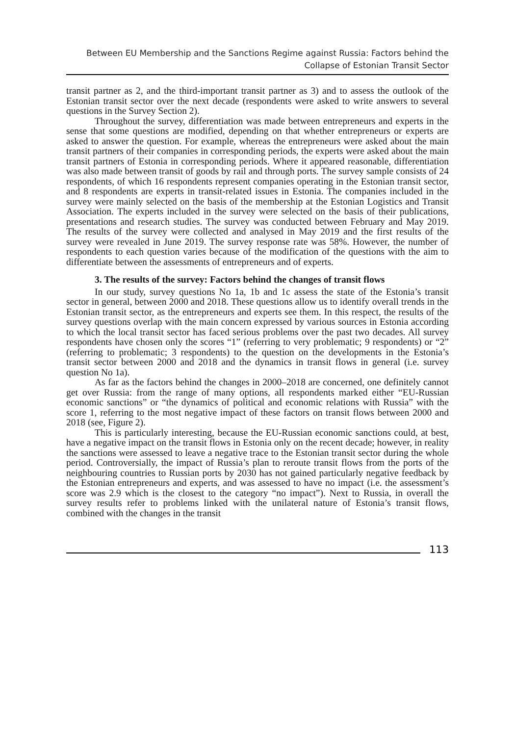Between EU Membership and the Sanctions Regime against Russia: Factors behind the
Collapse of Estonian Transit Sector
transit partner as 2, and the third-important transit partner as 3) and to assess the outlook of the Estonian transit sector over the next decade (respondents were asked to write answers to several questions in the Survey Section 2).
Throughout the survey, differentiation was made between entrepreneurs and experts in the sense that some questions are modified, depending on that whether entrepreneurs or experts are asked to answer the question. For example, whereas the entrepreneurs were asked about the main transit partners of their companies in corresponding periods, the experts were asked about the main transit partners of Estonia in corresponding periods. Where it appeared reasonable, differentiation was also made between transit of goods by rail and through ports. The survey sample consists of 24 respondents, of which 16 respondents represent companies operating in the Estonian transit sector, and 8 respondents are experts in transit-related issues in Estonia. The companies included in the survey were mainly selected on the basis of the membership at the Estonian Logistics and Transit Association. The experts included in the survey were selected on the basis of their publications, presentations and research studies. The survey was conducted between February and May 2019. The results of the survey were collected and analysed in May 2019 and the first results of the survey were revealed in June 2019. The survey response rate was 58%. However, the number of respondents to each question varies because of the modification of the questions with the aim to differentiate between the assessments of entrepreneurs and of experts.
3. The results of the survey: Factors behind the changes of transit flows
In our study, survey questions No 1a, 1b and 1c assess the state of the Estonia’s transit sector in general, between 2000 and 2018. These questions allow us to identify overall trends in the Estonian transit sector, as the entrepreneurs and experts see them. In this respect, the results of the survey questions overlap with the main concern expressed by various sources in Estonia according to which the local transit sector has faced serious problems over the past two decades. All survey respondents have chosen only the scores “1” (referring to very problematic; 9 respondents) or “2” (referring to problematic; 3 respondents) to the question on the developments in the Estonia’s transit sector between 2000 and 2018 and the dynamics in transit flows in general (i.e. survey question No 1a).
As far as the factors behind the changes in 2000–2018 are concerned, one definitely cannot get over Russia: from the range of many options, all respondents marked either “EU-Russian economic sanctions” or “the dynamics of political and economic relations with Russia” with the score 1, referring to the most negative impact of these factors on transit flows between 2000 and 2018 (see, Figure 2).
This is particularly interesting, because the EU-Russian economic sanctions could, at best, have a negative impact on the transit flows in Estonia only on the recent decade; however, in reality the sanctions were assessed to leave a negative trace to the Estonian transit sector during the whole period. Controversially, the impact of Russia’s plan to reroute transit flows from the ports of the neighbouring countries to Russian ports by 2030 has not gained particularly negative feedback by the Estonian entrepreneurs and experts, and was assessed to have no impact (i.e. the assessment’s score was 2.9 which is the closest to the category “no impact”). Next to Russia, in overall the survey results refer to problems linked with the unilateral nature of Estonia’s transit flows, combined with the changes in the transit
113